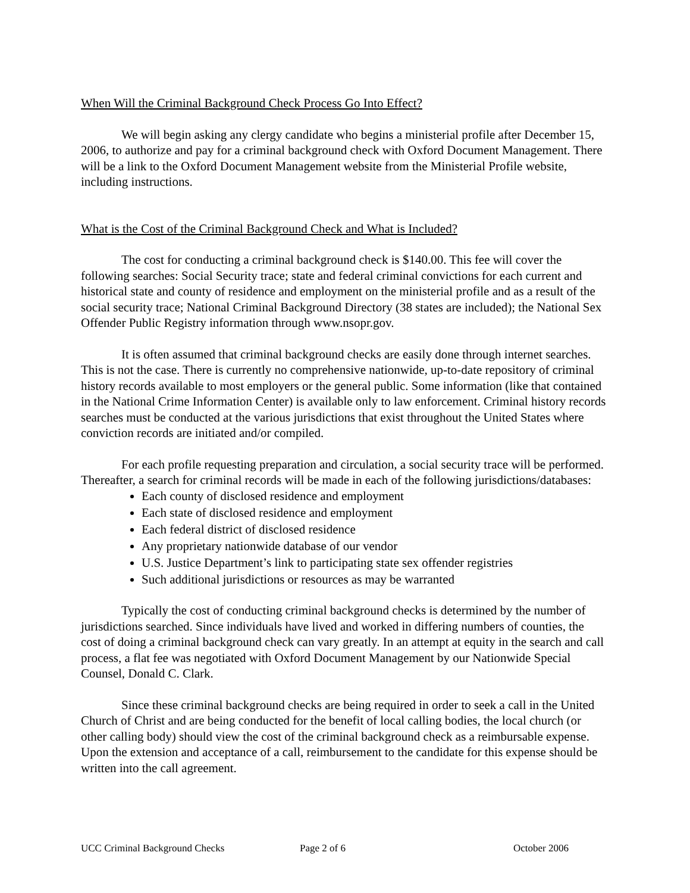When Will the Criminal Background Check Process Go Into Effect?
We will begin asking any clergy candidate who begins a ministerial profile after December 15, 2006, to authorize and pay for a criminal background check with Oxford Document Management. There will be a link to the Oxford Document Management website from the Ministerial Profile website, including instructions.
What is the Cost of the Criminal Background Check and What is Included?
The cost for conducting a criminal background check is $140.00. This fee will cover the following searches: Social Security trace; state and federal criminal convictions for each current and historical state and county of residence and employment on the ministerial profile and as a result of the social security trace; National Criminal Background Directory (38 states are included); the National Sex Offender Public Registry information through www.nsopr.gov.
It is often assumed that criminal background checks are easily done through internet searches. This is not the case. There is currently no comprehensive nationwide, up-to-date repository of criminal history records available to most employers or the general public. Some information (like that contained in the National Crime Information Center) is available only to law enforcement. Criminal history records searches must be conducted at the various jurisdictions that exist throughout the United States where conviction records are initiated and/or compiled.
For each profile requesting preparation and circulation, a social security trace will be performed. Thereafter, a search for criminal records will be made in each of the following jurisdictions/databases:
Each county of disclosed residence and employment
Each state of disclosed residence and employment
Each federal district of disclosed residence
Any proprietary nationwide database of our vendor
U.S. Justice Department’s link to participating state sex offender registries
Such additional jurisdictions or resources as may be warranted
Typically the cost of conducting criminal background checks is determined by the number of jurisdictions searched. Since individuals have lived and worked in differing numbers of counties, the cost of doing a criminal background check can vary greatly. In an attempt at equity in the search and call process, a flat fee was negotiated with Oxford Document Management by our Nationwide Special Counsel, Donald C. Clark.
Since these criminal background checks are being required in order to seek a call in the United Church of Christ and are being conducted for the benefit of local calling bodies, the local church (or other calling body) should view the cost of the criminal background check as a reimbursable expense. Upon the extension and acceptance of a call, reimbursement to the candidate for this expense should be written into the call agreement.
UCC Criminal Background Checks Page 2 of 6 October 2006